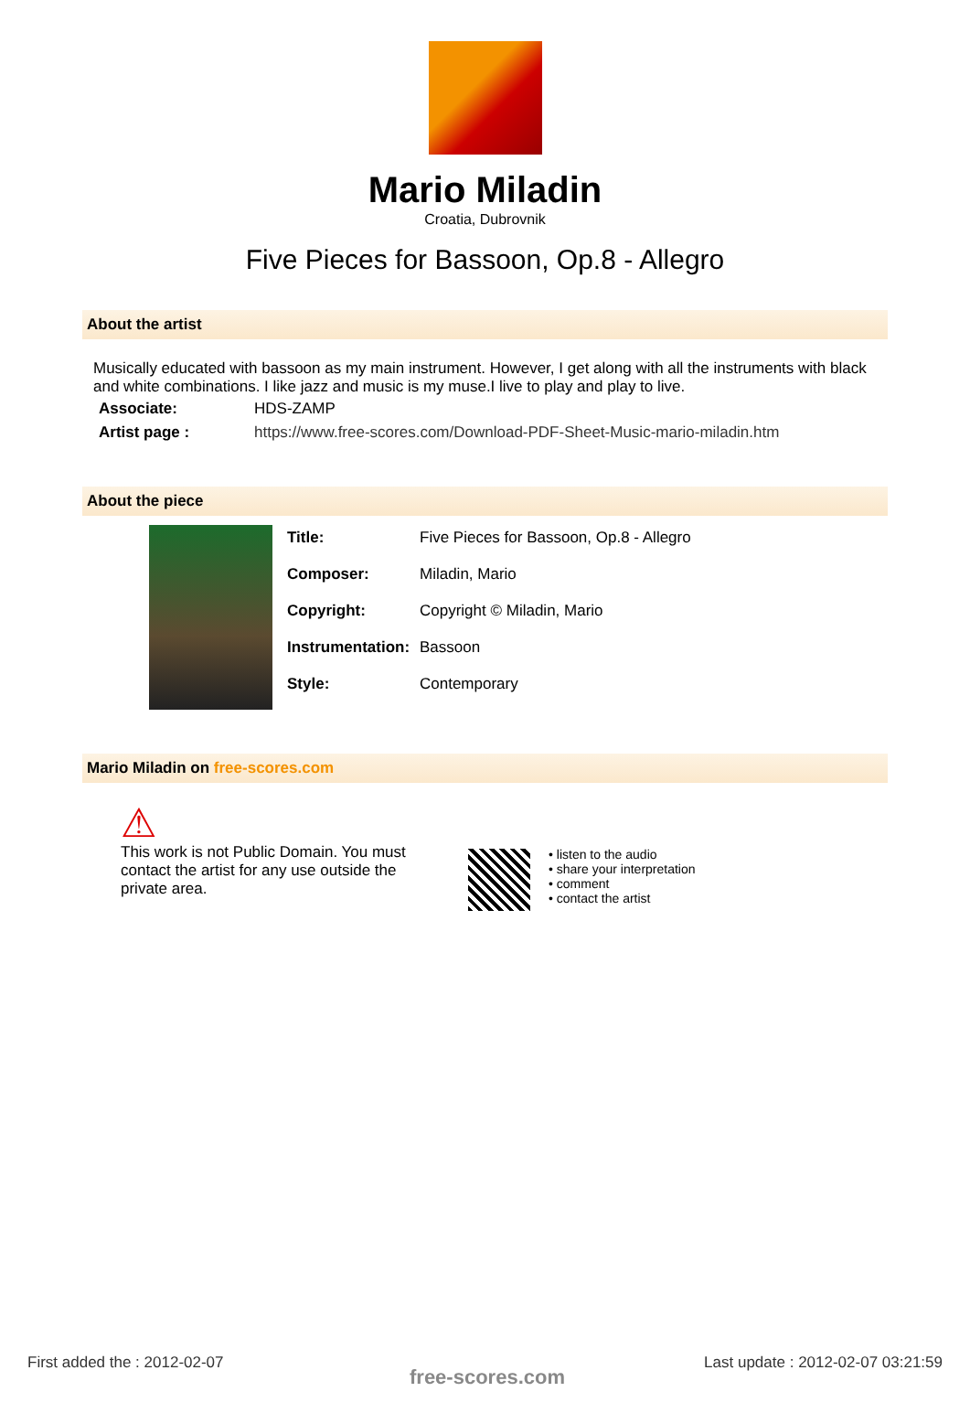Mario Miladin
Croatia, Dubrovnik
Five Pieces for Bassoon, Op.8 - Allegro
About the artist
Musically educated with bassoon as my main instrument. However, I get along with all the instruments with black and white combinations. I like jazz and music is my muse.I live to play and play to live.
| Associate: | HDS-ZAMP |
| Artist page : | https://www.free-scores.com/Download-PDF-Sheet-Music-mario-miladin.htm |
About the piece
| Title: | Five Pieces for Bassoon, Op.8 - Allegro |
| Composer: | Miladin, Mario |
| Copyright: | Copyright © Miladin, Mario |
| Instrumentation: | Bassoon |
| Style: | Contemporary |
Mario Miladin on free-scores.com
⚠
This work is not Public Domain. You must contact the artist for any use outside the private area.
• listen to the audio
• share your interpretation
• comment
• contact the artist
First added the : 2012-02-07
free-scores.com
Last update : 2012-02-07 03:21:59